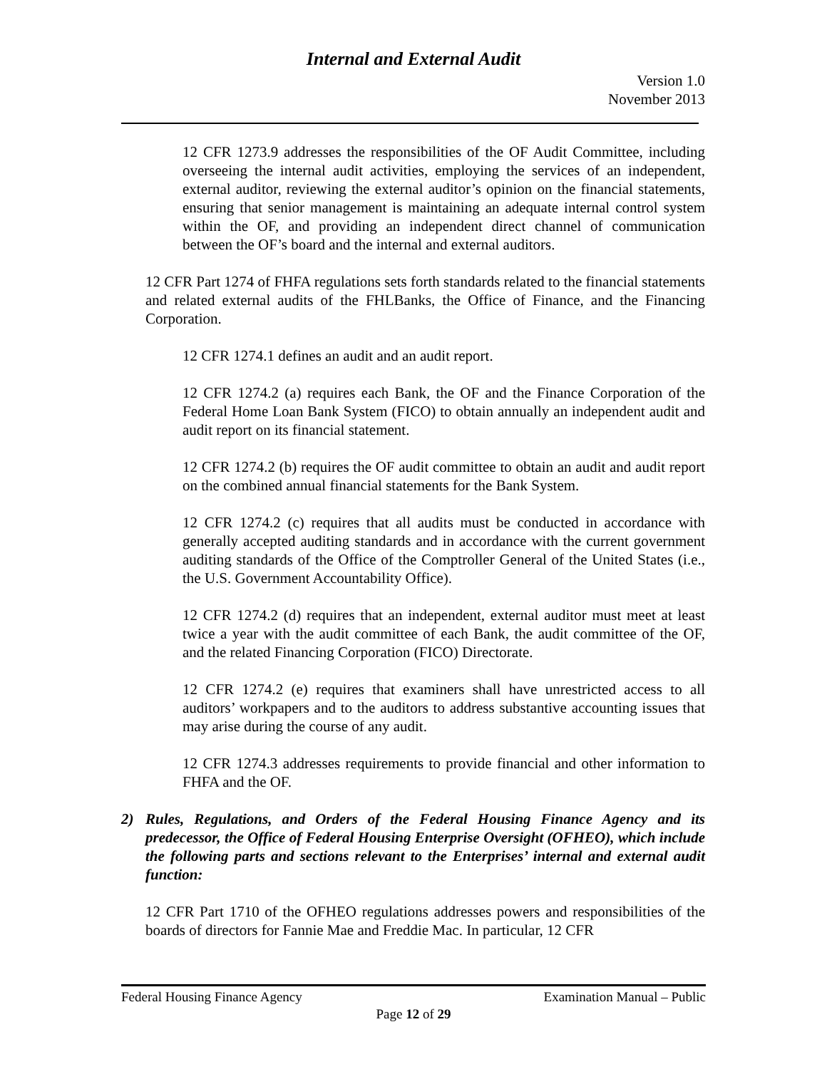Internal and External Audit
Version 1.0
November 2013
12 CFR 1273.9 addresses the responsibilities of the OF Audit Committee, including overseeing the internal audit activities, employing the services of an independent, external auditor, reviewing the external auditor’s opinion on the financial statements, ensuring that senior management is maintaining an adequate internal control system within the OF, and providing an independent direct channel of communication between the OF’s board and the internal and external auditors.
12 CFR Part 1274 of FHFA regulations sets forth standards related to the financial statements and related external audits of the FHLBanks, the Office of Finance, and the Financing Corporation.
12 CFR 1274.1 defines an audit and an audit report.
12 CFR 1274.2 (a) requires each Bank, the OF and the Finance Corporation of the Federal Home Loan Bank System (FICO) to obtain annually an independent audit and audit report on its financial statement.
12 CFR 1274.2 (b) requires the OF audit committee to obtain an audit and audit report on the combined annual financial statements for the Bank System.
12 CFR 1274.2 (c) requires that all audits must be conducted in accordance with generally accepted auditing standards and in accordance with the current government auditing standards of the Office of the Comptroller General of the United States (i.e., the U.S. Government Accountability Office).
12 CFR 1274.2 (d) requires that an independent, external auditor must meet at least twice a year with the audit committee of each Bank, the audit committee of the OF, and the related Financing Corporation (FICO) Directorate.
12 CFR 1274.2 (e) requires that examiners shall have unrestricted access to all auditors’ workpapers and to the auditors to address substantive accounting issues that may arise during the course of any audit.
12 CFR 1274.3 addresses requirements to provide financial and other information to FHFA and the OF.
2) Rules, Regulations, and Orders of the Federal Housing Finance Agency and its predecessor, the Office of Federal Housing Enterprise Oversight (OFHEO), which include the following parts and sections relevant to the Enterprises’ internal and external audit function:
12 CFR Part 1710 of the OFHEO regulations addresses powers and responsibilities of the boards of directors for Fannie Mae and Freddie Mac. In particular, 12 CFR
Federal Housing Finance Agency Examination Manual – Public
Page 12 of 29